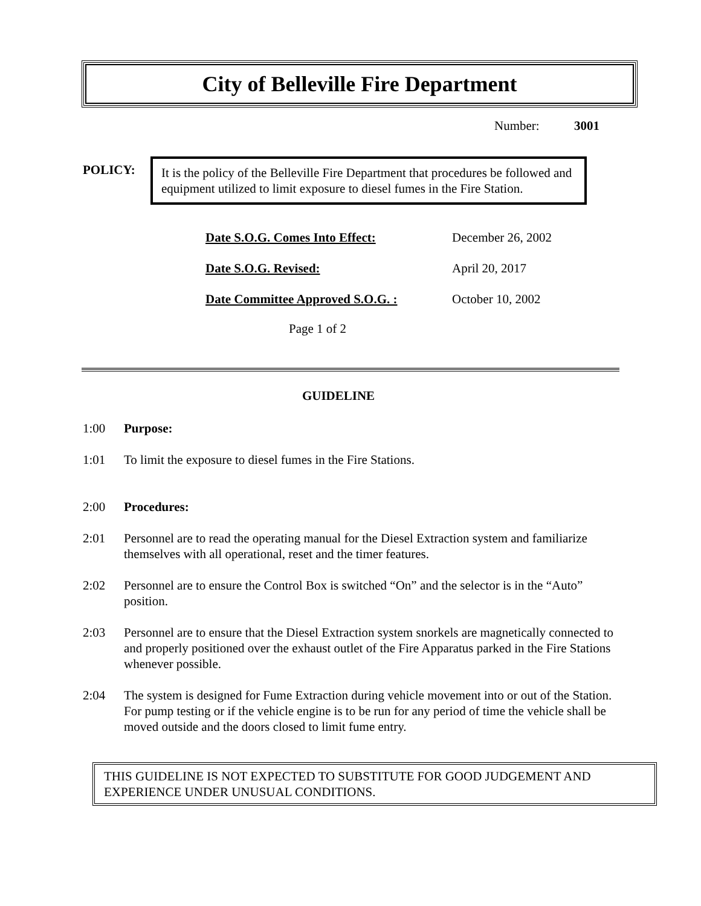City of Belleville Fire Department
Number: 3001
POLICY:
It is the policy of the Belleville Fire Department that procedures be followed and equipment utilized to limit exposure to diesel fumes in the Fire Station.
| Date S.O.G. Comes Into Effect: | December 26, 2002 |
| Date S.O.G. Revised: | April 20, 2017 |
| Date Committee Approved S.O.G. : | October 10, 2002 |
Page 1 of 2
GUIDELINE
1:00 Purpose:
1:01 To limit the exposure to diesel fumes in the Fire Stations.
2:00 Procedures:
2:01 Personnel are to read the operating manual for the Diesel Extraction system and familiarize themselves with all operational, reset and the timer features.
2:02 Personnel are to ensure the Control Box is switched “On” and the selector is in the “Auto” position.
2:03 Personnel are to ensure that the Diesel Extraction system snorkels are magnetically connected to and properly positioned over the exhaust outlet of the Fire Apparatus parked in the Fire Stations whenever possible.
2:04 The system is designed for Fume Extraction during vehicle movement into or out of the Station. For pump testing or if the vehicle engine is to be run for any period of time the vehicle shall be moved outside and the doors closed to limit fume entry.
THIS GUIDELINE IS NOT EXPECTED TO SUBSTITUTE FOR GOOD JUDGEMENT AND EXPERIENCE UNDER UNUSUAL CONDITIONS.